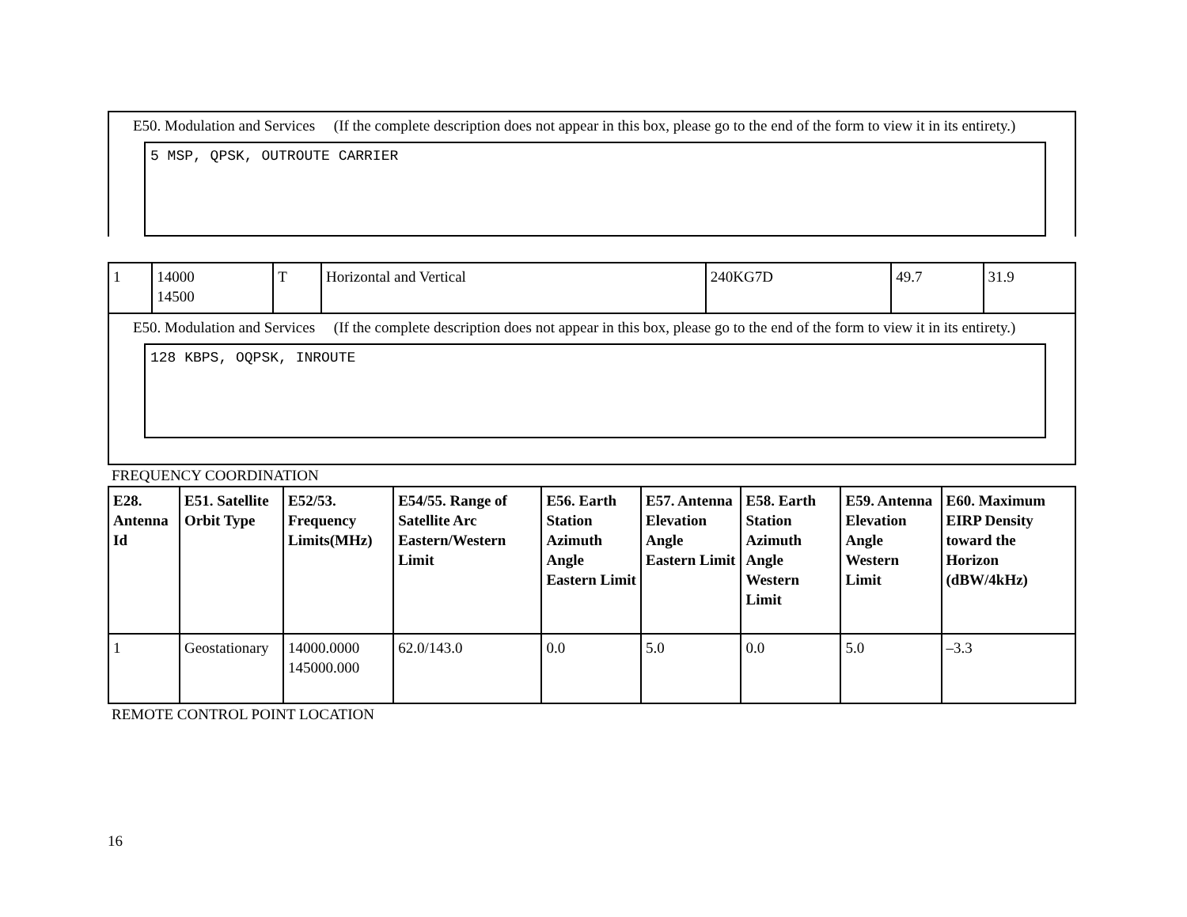E50. Modulation and Services (If the complete description does not appear in this box, please go to the end of the form to view it in its entirety.)
5 MSP, QPSK, OUTROUTE CARRIER
| 1 | 14000 14500 | T | Horizontal and Vertical | 240KG7D | 49.7 | 31.9 |
E50. Modulation and Services (If the complete description does not appear in this box, please go to the end of the form to view it in its entirety.)
128 KBPS, OQPSK, INROUTE
FREQUENCY COORDINATION
| E28. Antenna Id | E51. Satellite Orbit Type | E52/53. Frequency Limits(MHz) | E54/55. Range of Satellite Arc Eastern/Western Limit | E56. Earth Station Azimuth Angle Eastern Limit | E57. Antenna Elevation Angle Eastern Limit | E58. Earth Station Azimuth Angle Western Limit | E59. Antenna Elevation Angle Western Limit | E60. Maximum EIRP Density toward the Horizon (dBW/4kHz) |
| --- | --- | --- | --- | --- | --- | --- | --- | --- |
| 1 | Geostationary | 14000.0000 145000.000 | 62.0/143.0 | 0.0 | 5.0 | 0.0 | 5.0 | –3.3 |
REMOTE CONTROL POINT LOCATION
16